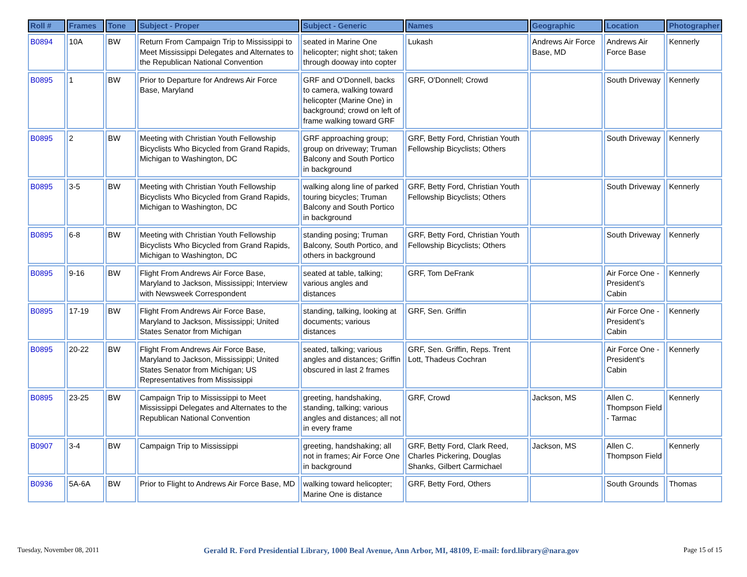| Roll # | Frames | Tone | Subject - Proper | Subject - Generic | Names | Geographic | Location | Photographer |
| --- | --- | --- | --- | --- | --- | --- | --- | --- |
| B0894 | 10A | BW | Return From Campaign Trip to Mississippi to Meet Mississippi Delegates and Alternates to the Republican National Convention | seated in Marine One helicopter; night shot; taken through dooway into copter | Lukash | Andrews Air Force Base, MD | Andrews Air Force Base | Kennerly |
| B0895 | 1 | BW | Prior to Departure for Andrews Air Force Base, Maryland | GRF and O'Donnell, backs to camera, walking toward helicopter (Marine One) in background; crowd on left of frame walking toward GRF | GRF, O'Donnell; Crowd | | South Driveway | Kennerly |
| B0895 | 2 | BW | Meeting with Christian Youth Fellowship Bicyclists Who Bicycled from Grand Rapids, Michigan to Washington, DC | GRF approaching group; group on driveway; Truman Balcony and South Portico in background | GRF, Betty Ford, Christian Youth Fellowship Bicyclists; Others | | South Driveway | Kennerly |
| B0895 | 3-5 | BW | Meeting with Christian Youth Fellowship Bicyclists Who Bicycled from Grand Rapids, Michigan to Washington, DC | walking along line of parked touring bicycles; Truman Balcony and South Portico in background | GRF, Betty Ford, Christian Youth Fellowship Bicyclists; Others | | South Driveway | Kennerly |
| B0895 | 6-8 | BW | Meeting with Christian Youth Fellowship Bicyclists Who Bicycled from Grand Rapids, Michigan to Washington, DC | standing posing; Truman Balcony, South Portico, and others in background | GRF, Betty Ford, Christian Youth Fellowship Bicyclists; Others | | South Driveway | Kennerly |
| B0895 | 9-16 | BW | Flight From Andrews Air Force Base, Maryland to Jackson, Mississippi; Interview with Newsweek Correspondent | seated at table, talking; various angles and distances | GRF, Tom DeFrank | | Air Force One - President's Cabin | Kennerly |
| B0895 | 17-19 | BW | Flight From Andrews Air Force Base, Maryland to Jackson, Mississippi; United States Senator from Michigan | standing, talking, looking at documents; various distances | GRF, Sen. Griffin | | Air Force One - President's Cabin | Kennerly |
| B0895 | 20-22 | BW | Flight From Andrews Air Force Base, Maryland to Jackson, Mississippi; United States Senator from Michigan; US Representatives from Mississippi | seated, talking; various angles and distances; Griffin obscured in last 2 frames | GRF, Sen. Griffin, Reps. Trent Lott, Thadeus Cochran | | Air Force One - President's Cabin | Kennerly |
| B0895 | 23-25 | BW | Campaign Trip to Mississippi to Meet Mississippi Delegates and Alternates to the Republican National Convention | greeting, handshaking, standing, talking; various angles and distances; all not in every frame | GRF, Crowd | Jackson, MS | Allen C. Thompson Field - Tarmac | Kennerly |
| B0907 | 3-4 | BW | Campaign Trip to Mississippi | greeting, handshaking; all not in frames; Air Force One in background | GRF, Betty Ford, Clark Reed, Charles Pickering, Douglas Shanks, Gilbert Carmichael | Jackson, MS | Allen C. Thompson Field | Kennerly |
| B0936 | 5A-6A | BW | Prior to Flight to Andrews Air Force Base, MD | walking toward helicopter; Marine One is distance | GRF, Betty Ford, Others | | South Grounds | Thomas |
Tuesday, November 08, 2011 Gerald R. Ford Presidential Library, 1000 Beal Avenue, Ann Arbor, MI, 48109, E-mail: ford.library@nara.gov Page 15 of 15